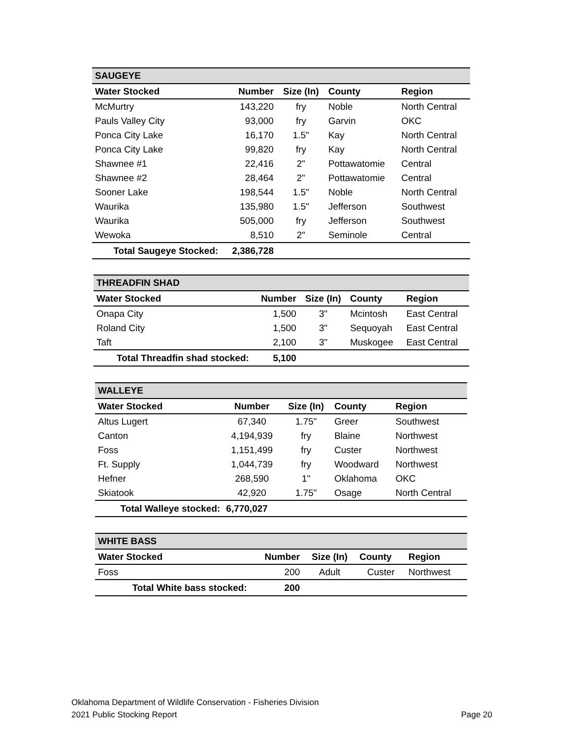| SAUGEYE | | | | |
| Water Stocked | Number | Size (In) | County | Region |
| McMurtry | 143,220 | fry | Noble | North Central |
| Pauls Valley City | 93,000 | fry | Garvin | OKC |
| Ponca City Lake | 16,170 | 1.5" | Kay | North Central |
| Ponca City Lake | 99,820 | fry | Kay | North Central |
| Shawnee #1 | 22,416 | 2" | Pottawatomie | Central |
| Shawnee #2 | 28,464 | 2" | Pottawatomie | Central |
| Sooner Lake | 198,544 | 1.5" | Noble | North Central |
| Waurika | 135,980 | 1.5" | Jefferson | Southwest |
| Waurika | 505,000 | fry | Jefferson | Southwest |
| Wewoka | 8,510 | 2" | Seminole | Central |
| Total Saugeye Stocked: | 2,386,728 | | | |
| THREADFIN SHAD | | | | |
| Water Stocked | Number | Size (In) | County | Region |
| Onapa City | 1,500 | 3" | Mcintosh | East Central |
| Roland City | 1,500 | 3" | Sequoyah | East Central |
| Taft | 2,100 | 3" | Muskogee | East Central |
| Total Threadfin shad stocked: | 5,100 | | | |
| WALLEYE | | | | |
| Water Stocked | Number | Size (In) | County | Region |
| Altus Lugert | 67,340 | 1.75" | Greer | Southwest |
| Canton | 4,194,939 | fry | Blaine | Northwest |
| Foss | 1,151,499 | fry | Custer | Northwest |
| Ft. Supply | 1,044,739 | fry | Woodward | Northwest |
| Hefner | 268,590 | 1" | Oklahoma | OKC |
| Skiatook | 42,920 | 1.75" | Osage | North Central |
| Total Walleye stocked: | 6,770,027 | | | |
| WHITE BASS | | | | |
| Water Stocked | Number | Size (In) | County | Region |
| Foss | 200 | Adult | Custer | Northwest |
| Total White bass stocked: | 200 | | | |
Oklahoma Department of Wildlife Conservation - Fisheries Division
2021 Public Stocking Report Page 20